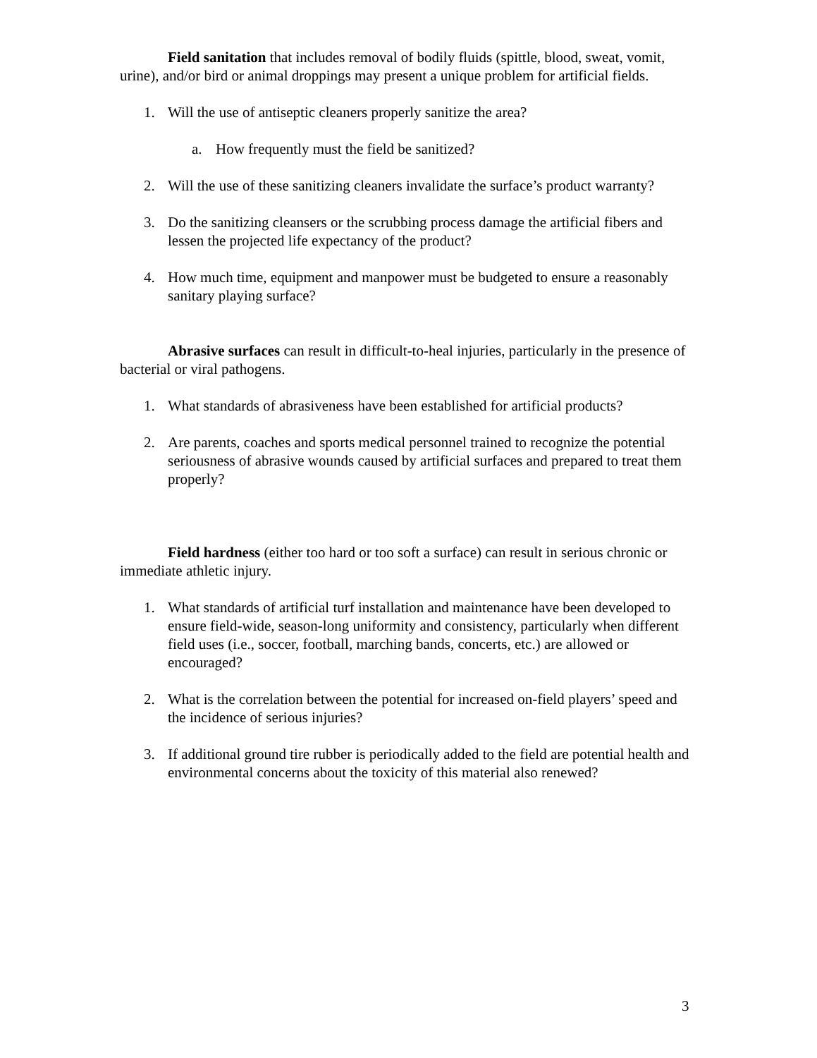Field sanitation that includes removal of bodily fluids (spittle, blood, sweat, vomit, urine), and/or bird or animal droppings may present a unique problem for artificial fields.
1. Will the use of antiseptic cleaners properly sanitize the area?
a. How frequently must the field be sanitized?
2. Will the use of these sanitizing cleaners invalidate the surface’s product warranty?
3. Do the sanitizing cleansers or the scrubbing process damage the artificial fibers and lessen the projected life expectancy of the product?
4. How much time, equipment and manpower must be budgeted to ensure a reasonably sanitary playing surface?
Abrasive surfaces can result in difficult-to-heal injuries, particularly in the presence of bacterial or viral pathogens.
1. What standards of abrasiveness have been established for artificial products?
2. Are parents, coaches and sports medical personnel trained to recognize the potential seriousness of abrasive wounds caused by artificial surfaces and prepared to treat them properly?
Field hardness (either too hard or too soft a surface) can result in serious chronic or immediate athletic injury.
1. What standards of artificial turf installation and maintenance have been developed to ensure field-wide, season-long uniformity and consistency, particularly when different field uses (i.e., soccer, football, marching bands, concerts, etc.) are allowed or encouraged?
2. What is the correlation between the potential for increased on-field players’ speed and the incidence of serious injuries?
3. If additional ground tire rubber is periodically added to the field are potential health and environmental concerns about the toxicity of this material also renewed?
3